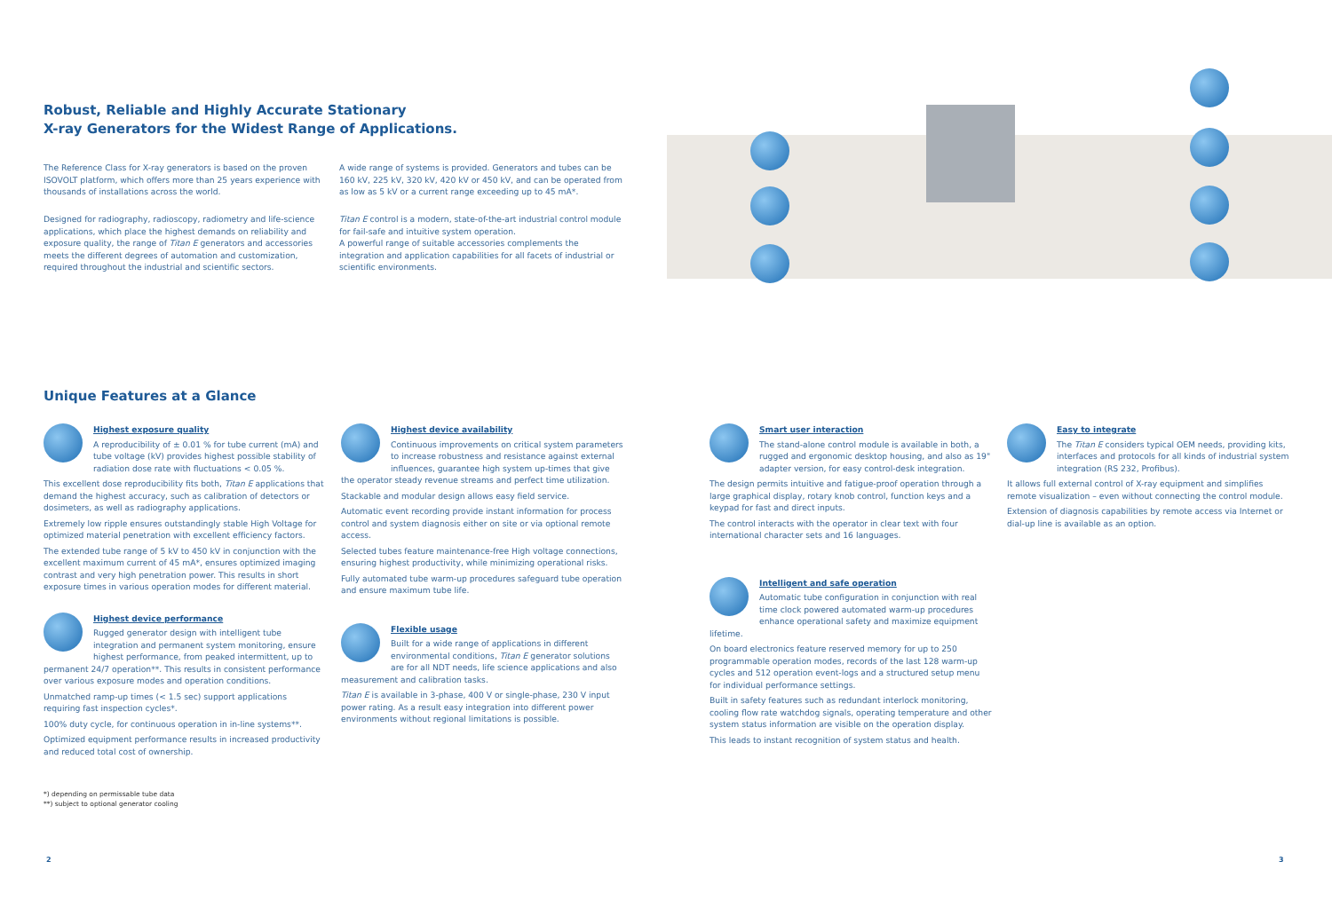Robust, Reliable and Highly Accurate Stationary
X-ray Generators for the Widest Range of Applications.
The Reference Class for X-ray generators is based on the proven ISOVOLT platform, which offers more than 25 years experience with thousands of installations across the world.
Designed for radiography, radioscopy, radiometry and life-science applications, which place the highest demands on reliability and exposure quality, the range of Titan E generators and accessories meets the different degrees of automation and customization, required throughout the industrial and scientific sectors.
A wide range of systems is provided. Generators and tubes can be 160 kV, 225 kV, 320 kV, 420 kV or 450 kV, and can be operated from as low as 5 kV or a current range exceeding up to 45 mA*.
Titan E control is a modern, state-of-the-art industrial control module for fail-safe and intuitive system operation.
A powerful range of suitable accessories complements the integration and application capabilities for all facets of industrial or scientific environments.
Unique Features at a Glance
Highest exposure quality
A reproducibility of ± 0.01 % for tube current (mA) and tube voltage (kV) provides highest possible stability of radiation dose rate with fluctuations < 0.05 %.
This excellent dose reproducibility fits both, Titan E applications that demand the highest accuracy, such as calibration of detectors or dosimeters, as well as radiography applications.
Extremely low ripple ensures outstandingly stable High Voltage for optimized material penetration with excellent efficiency factors.
The extended tube range of 5 kV to 450 kV in conjunction with the excellent maximum current of 45 mA*, ensures optimized imaging contrast and very high penetration power. This results in short exposure times in various operation modes for different material.
Highest device performance
Rugged generator design with intelligent tube integration and permanent system monitoring, ensure highest performance, from peaked intermittent, up to permanent 24/7 operation**. This results in consistent performance over various exposure modes and operation conditions.
Unmatched ramp-up times (< 1.5 sec) support applications requiring fast inspection cycles*.
100% duty cycle, for continuous operation in in-line systems**.
Optimized equipment performance results in increased productivity and reduced total cost of ownership.
Highest device availability
Continuous improvements on critical system parameters to increase robustness and resistance against external influences, guarantee high system up-times that give the operator steady revenue streams and perfect time utilization.
Stackable and modular design allows easy field service.
Automatic event recording provide instant information for process control and system diagnosis either on site or via optional remote access.
Selected tubes feature maintenance-free High voltage connections, ensuring highest productivity, while minimizing operational risks.
Fully automated tube warm-up procedures safeguard tube operation and ensure maximum tube life.
Flexible usage
Built for a wide range of applications in different environmental conditions, Titan E generator solutions are for all NDT needs, life science applications and also measurement and calibration tasks.
Titan E is available in 3-phase, 400 V or single-phase, 230 V input power rating. As a result easy integration into different power environments without regional limitations is possible.
Smart user interaction
The stand-alone control module is available in both, a rugged and ergonomic desktop housing, and also as 19" adapter version, for easy control-desk integration.
The design permits intuitive and fatigue-proof operation through a large graphical display, rotary knob control, function keys and a keypad for fast and direct inputs.
The control interacts with the operator in clear text with four international character sets and 16 languages.
Intelligent and safe operation
Automatic tube configuration in conjunction with real time clock powered automated warm-up procedures enhance operational safety and maximize equipment lifetime.
On board electronics feature reserved memory for up to 250 programmable operation modes, records of the last 128 warm-up cycles and 512 operation event-logs and a structured setup menu for individual performance settings.
Built in safety features such as redundant interlock monitoring, cooling flow rate watchdog signals, operating temperature and other system status information are visible on the operation display.
This leads to instant recognition of system status and health.
Easy to integrate
The Titan E considers typical OEM needs, providing kits, interfaces and protocols for all kinds of industrial system integration (RS 232, Profibus).
It allows full external control of X-ray equipment and simplifies remote visualization – even without connecting the control module.
Extension of diagnosis capabilities by remote access via Internet or dial-up line is available as an option.
*) depending on permissable tube data
**) subject to optional generator cooling
2 3